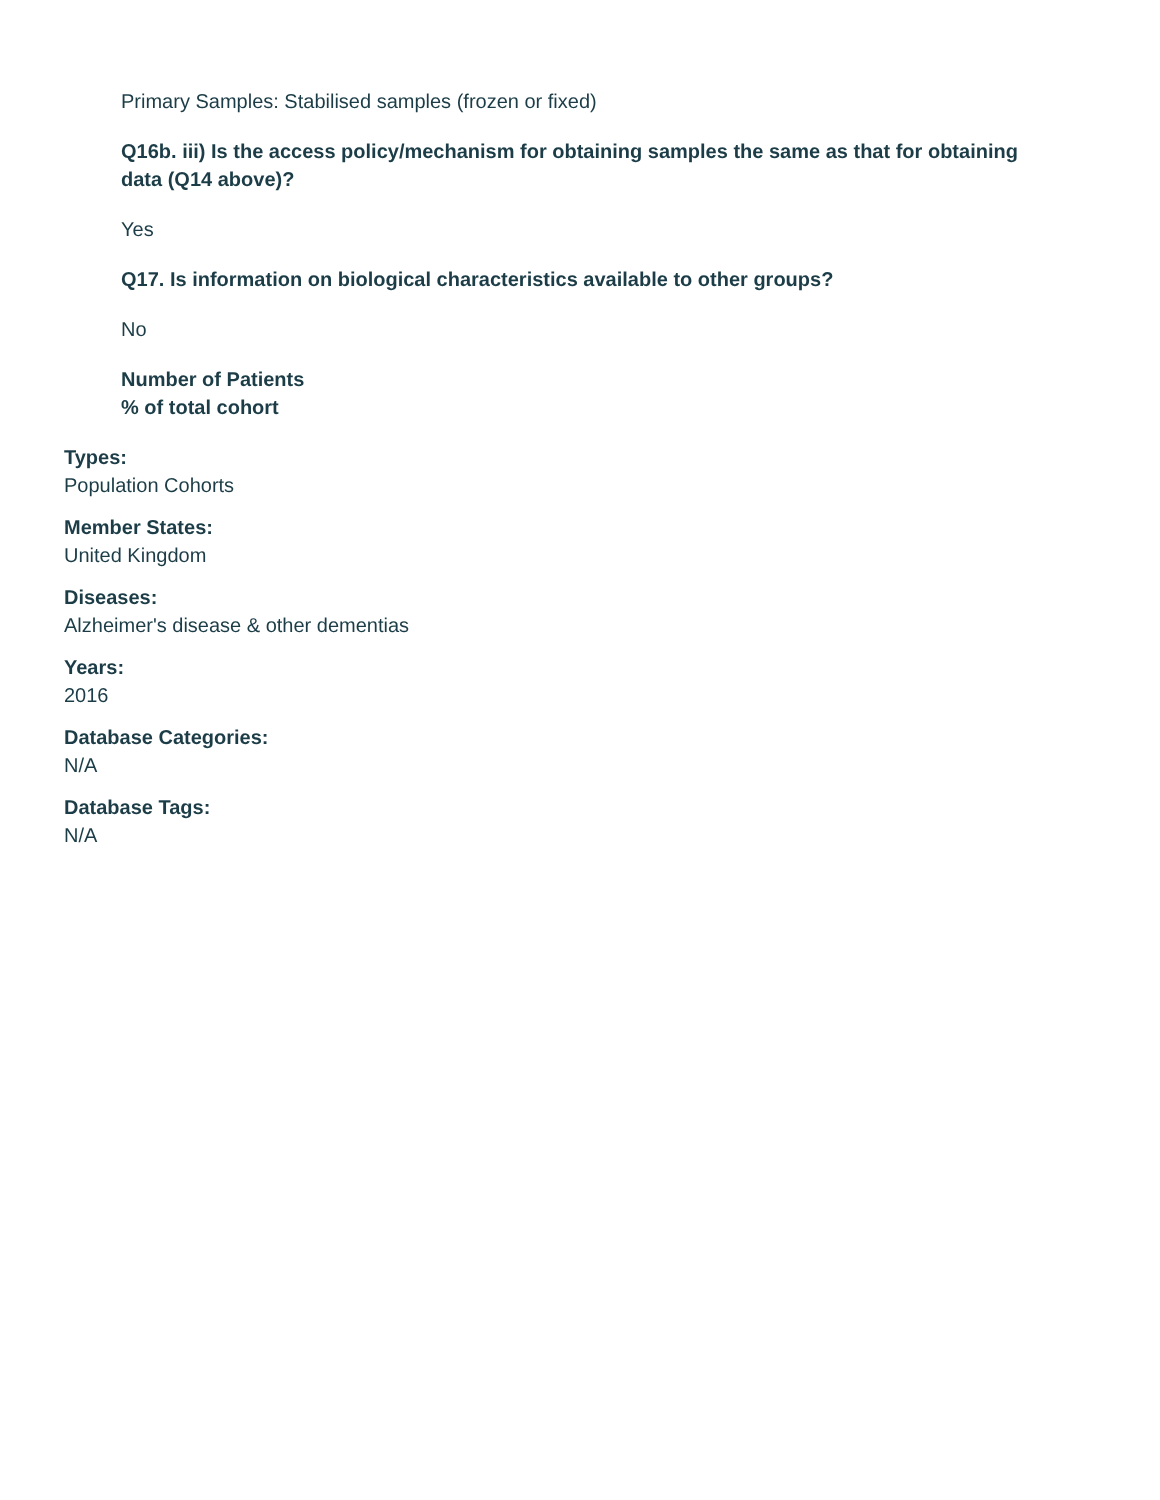Primary Samples: Stabilised samples (frozen or fixed)
Q16b. iii) Is the access policy/mechanism for obtaining samples the same as that for obtaining data (Q14 above)?
Yes
Q17. Is information on biological characteristics available to other groups?
No
Number of Patients
% of total cohort
Types:
Population Cohorts
Member States:
United Kingdom
Diseases:
Alzheimer's disease & other dementias
Years:
2016
Database Categories:
N/A
Database Tags:
N/A